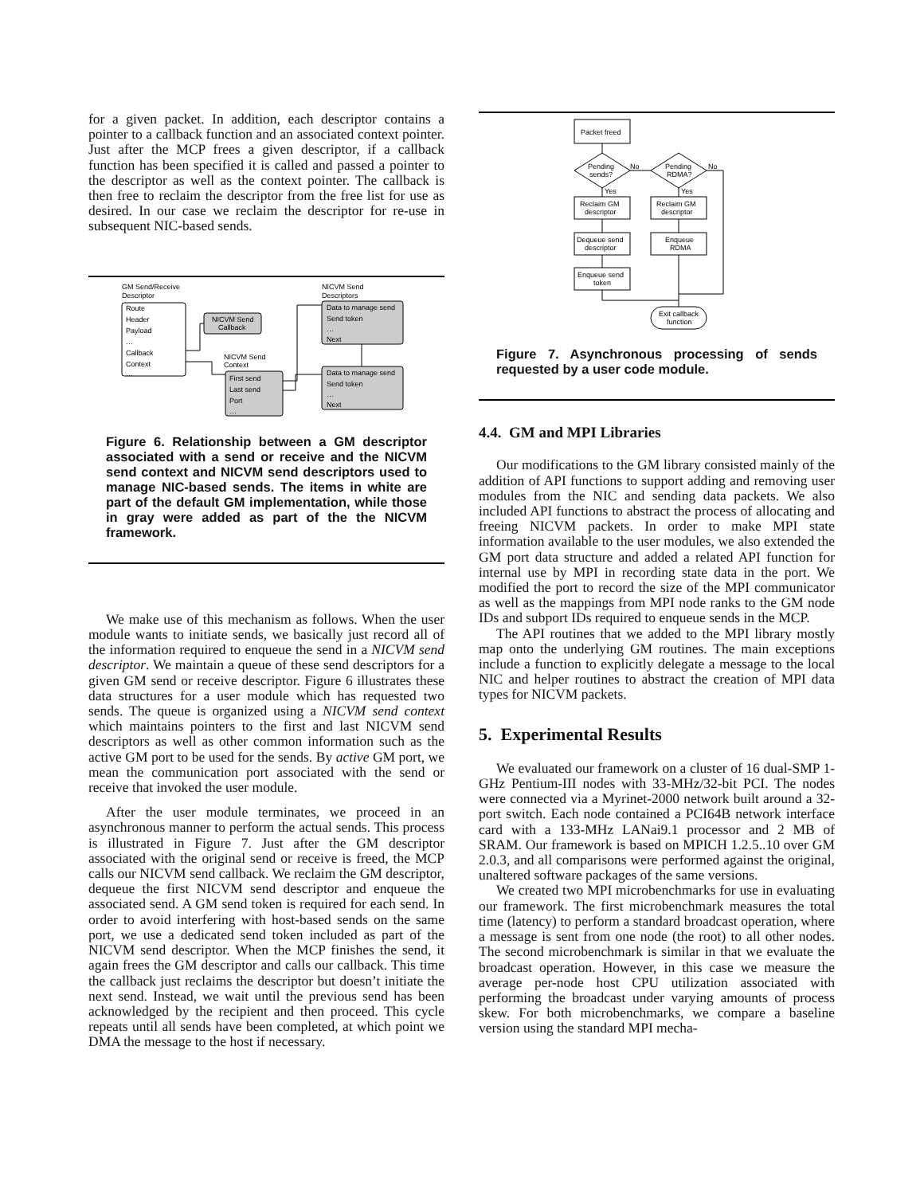for a given packet. In addition, each descriptor contains a pointer to a callback function and an associated context pointer. Just after the MCP frees a given descriptor, if a callback function has been specified it is called and passed a pointer to the descriptor as well as the context pointer. The callback is then free to reclaim the descriptor from the free list for use as desired. In our case we reclaim the descriptor for re-use in subsequent NIC-based sends.
GM Send/Receive
Descriptor
Route
Header
Payload
…
Callback
Context
…
NICVM Send
Callback
NICVM Send
Context
First send
Last send
Port
…
NICVM Send
Descriptors
Data to manage send
Send token
…
Next
Data to manage send
Send token
…
Next
Figure 6. Relationship between a GM descriptor associated with a send or receive and the NICVM send context and NICVM send descriptors used to manage NIC-based sends. The items in white are part of the default GM implementation, while those in gray were added as part of the the NICVM framework.
We make use of this mechanism as follows. When the user module wants to initiate sends, we basically just record all of the information required to enqueue the send in a NICVM send descriptor. We maintain a queue of these send descriptors for a given GM send or receive descriptor. Figure 6 illustrates these data structures for a user module which has requested two sends. The queue is organized using a NICVM send context which maintains pointers to the first and last NICVM send descriptors as well as other common information such as the active GM port to be used for the sends. By active GM port, we mean the communication port associated with the send or receive that invoked the user module.
After the user module terminates, we proceed in an asynchronous manner to perform the actual sends. This process is illustrated in Figure 7. Just after the GM descriptor associated with the original send or receive is freed, the MCP calls our NICVM send callback. We reclaim the GM descriptor, dequeue the first NICVM send descriptor and enqueue the associated send. A GM send token is required for each send. In order to avoid interfering with host-based sends on the same port, we use a dedicated send token included as part of the NICVM send descriptor. When the MCP finishes the send, it again frees the GM descriptor and calls our callback. This time the callback just reclaims the descriptor but doesn’t initiate the next send. Instead, we wait until the previous send has been acknowledged by the recipient and then proceed. This cycle repeats until all sends have been completed, at which point we DMA the message to the host if necessary.
Packet freed
Pending
sends?
Pending
RDMA?
No
No
Yes
Yes
Reclaim GM
descriptor
Reclaim GM
descriptor
Dequeue send
descriptor
Enqueue
RDMA
Enqueue send
token
Exit callback
function
Figure 7. Asynchronous processing of sends requested by a user code module.
4.4. GM and MPI Libraries
Our modifications to the GM library consisted mainly of the addition of API functions to support adding and removing user modules from the NIC and sending data packets. We also included API functions to abstract the process of allocating and freeing NICVM packets. In order to make MPI state information available to the user modules, we also extended the GM port data structure and added a related API function for internal use by MPI in recording state data in the port. We modified the port to record the size of the MPI communicator as well as the mappings from MPI node ranks to the GM node IDs and subport IDs required to enqueue sends in the MCP.
The API routines that we added to the MPI library mostly map onto the underlying GM routines. The main exceptions include a function to explicitly delegate a message to the local NIC and helper routines to abstract the creation of MPI data types for NICVM packets.
5. Experimental Results
We evaluated our framework on a cluster of 16 dual-SMP 1-GHz Pentium-III nodes with 33-MHz/32-bit PCI. The nodes were connected via a Myrinet-2000 network built around a 32-port switch. Each node contained a PCI64B network interface card with a 133-MHz LANai9.1 processor and 2 MB of SRAM. Our framework is based on MPICH 1.2.5..10 over GM 2.0.3, and all comparisons were performed against the original, unaltered software packages of the same versions.
We created two MPI microbenchmarks for use in evaluating our framework. The first microbenchmark measures the total time (latency) to perform a standard broadcast operation, where a message is sent from one node (the root) to all other nodes. The second microbenchmark is similar in that we evaluate the broadcast operation. However, in this case we measure the average per-node host CPU utilization associated with performing the broadcast under varying amounts of process skew. For both microbenchmarks, we compare a baseline version using the standard MPI mecha-